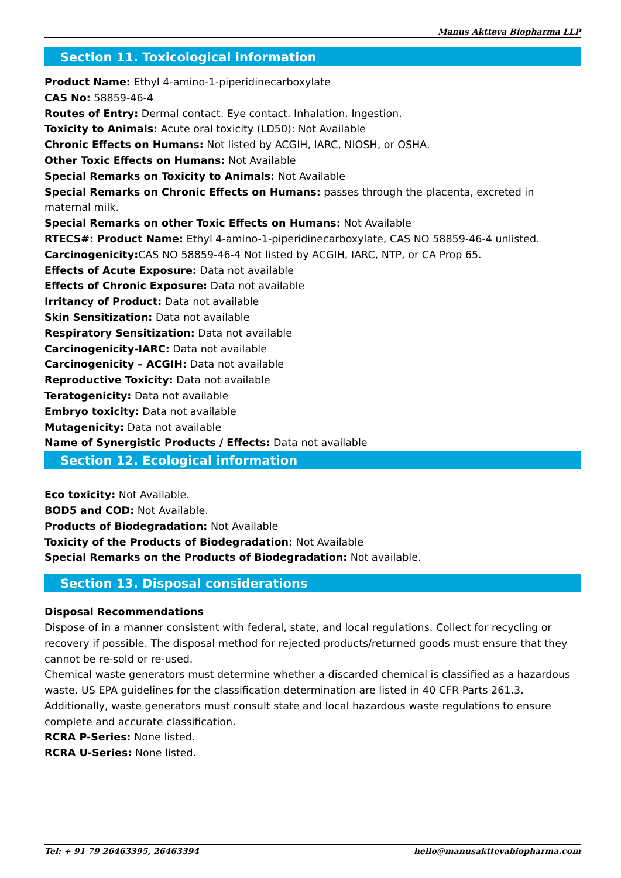Manus Aktteva Biopharma LLP
Section 11. Toxicological information
Product Name: Ethyl 4-amino-1-piperidinecarboxylate
CAS No: 58859-46-4
Routes of Entry: Dermal contact. Eye contact. Inhalation. Ingestion.
Toxicity to Animals: Acute oral toxicity (LD50): Not Available
Chronic Effects on Humans: Not listed by ACGIH, IARC, NIOSH, or OSHA.
Other Toxic Effects on Humans: Not Available
Special Remarks on Toxicity to Animals: Not Available
Special Remarks on Chronic Effects on Humans: passes through the placenta, excreted in maternal milk.
Special Remarks on other Toxic Effects on Humans: Not Available
RTECS#: Product Name: Ethyl 4-amino-1-piperidinecarboxylate, CAS NO 58859-46-4 unlisted.
Carcinogenicity: CAS NO 58859-46-4 Not listed by ACGIH, IARC, NTP, or CA Prop 65.
Effects of Acute Exposure: Data not available
Effects of Chronic Exposure: Data not available
Irritancy of Product: Data not available
Skin Sensitization: Data not available
Respiratory Sensitization: Data not available
Carcinogenicity-IARC: Data not available
Carcinogenicity – ACGIH: Data not available
Reproductive Toxicity: Data not available
Teratogenicity: Data not available
Embryo toxicity: Data not available
Mutagenicity: Data not available
Name of Synergistic Products / Effects: Data not available
Section 12. Ecological information
Eco toxicity: Not Available.
BOD5 and COD: Not Available.
Products of Biodegradation: Not Available
Toxicity of the Products of Biodegradation: Not Available
Special Remarks on the Products of Biodegradation: Not available.
Section 13. Disposal considerations
Disposal Recommendations
Dispose of in a manner consistent with federal, state, and local regulations. Collect for recycling or recovery if possible. The disposal method for rejected products/returned goods must ensure that they cannot be re-sold or re-used.
Chemical waste generators must determine whether a discarded chemical is classified as a hazardous waste. US EPA guidelines for the classification determination are listed in 40 CFR Parts 261.3. Additionally, waste generators must consult state and local hazardous waste regulations to ensure complete and accurate classification.
RCRA P-Series: None listed.
RCRA U-Series: None listed.
Tel: + 91 79 26463395, 26463394 hello@manusakttevabiopharma.com